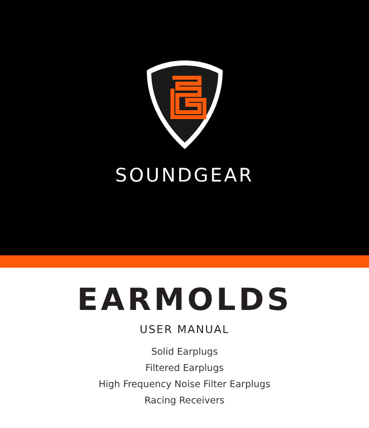SOUNDGEAR
EARMOLDS
USER MANUAL
Solid Earplugs
Filtered Earplugs
High Frequency Noise Filter Earplugs
Racing Receivers